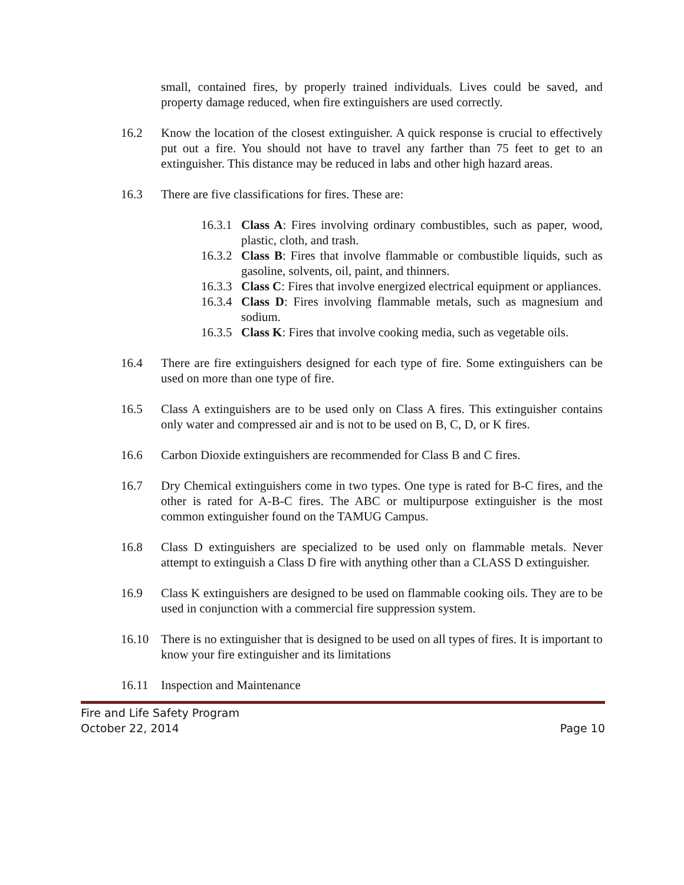small, contained fires, by properly trained individuals. Lives could be saved, and property damage reduced, when fire extinguishers are used correctly.
16.2 Know the location of the closest extinguisher. A quick response is crucial to effectively put out a fire. You should not have to travel any farther than 75 feet to get to an extinguisher. This distance may be reduced in labs and other high hazard areas.
16.3 There are five classifications for fires. These are:
16.3.1
Class A: Fires involving ordinary combustibles, such as paper, wood, plastic, cloth, and trash.
16.3.2
Class B: Fires that involve flammable or combustible liquids, such as gasoline, solvents, oil, paint, and thinners.
16.3.3
Class C: Fires that involve energized electrical equipment or appliances.
16.3.4
Class D: Fires involving flammable metals, such as magnesium and sodium.
16.3.5
Class K: Fires that involve cooking media, such as vegetable oils.
16.4 There are fire extinguishers designed for each type of fire. Some extinguishers can be used on more than one type of fire.
16.5 Class A extinguishers are to be used only on Class A fires. This extinguisher contains only water and compressed air and is not to be used on B, C, D, or K fires.
16.6 Carbon Dioxide extinguishers are recommended for Class B and C fires.
16.7 Dry Chemical extinguishers come in two types. One type is rated for B-C fires, and the other is rated for A-B-C fires. The ABC or multipurpose extinguisher is the most common extinguisher found on the TAMUG Campus.
16.8 Class D extinguishers are specialized to be used only on flammable metals. Never attempt to extinguish a Class D fire with anything other than a CLASS D extinguisher.
16.9 Class K extinguishers are designed to be used on flammable cooking oils. They are to be used in conjunction with a commercial fire suppression system.
16.10 There is no extinguisher that is designed to be used on all types of fires. It is important to know your fire extinguisher and its limitations
16.11 Inspection and Maintenance
Fire and Life Safety Program
October 22, 2014 Page 10